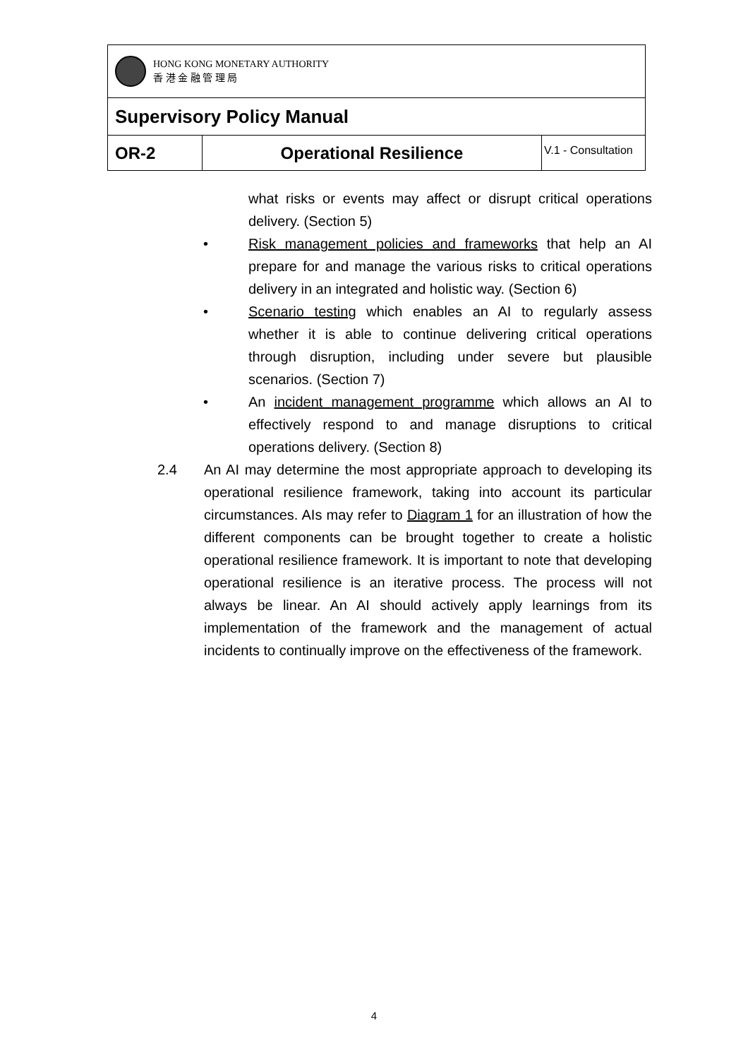| HONG KONG MONETARY AUTHORITY 香 港 金 融 管 理 局 | | |
| Supervisory Policy Manual | | |
| OR-2 | Operational Resilience | V.1 - Consultation |
what risks or events may affect or disrupt critical operations delivery. (Section 5)
• Risk management policies and frameworks that help an AI prepare for and manage the various risks to critical operations delivery in an integrated and holistic way. (Section 6)
• Scenario testing which enables an AI to regularly assess whether it is able to continue delivering critical operations through disruption, including under severe but plausible scenarios. (Section 7)
• An incident management programme which allows an AI to effectively respond to and manage disruptions to critical operations delivery. (Section 8)
2.4 An AI may determine the most appropriate approach to developing its operational resilience framework, taking into account its particular circumstances. AIs may refer to Diagram 1 for an illustration of how the different components can be brought together to create a holistic operational resilience framework. It is important to note that developing operational resilience is an iterative process. The process will not always be linear. An AI should actively apply learnings from its implementation of the framework and the management of actual incidents to continually improve on the effectiveness of the framework.
4